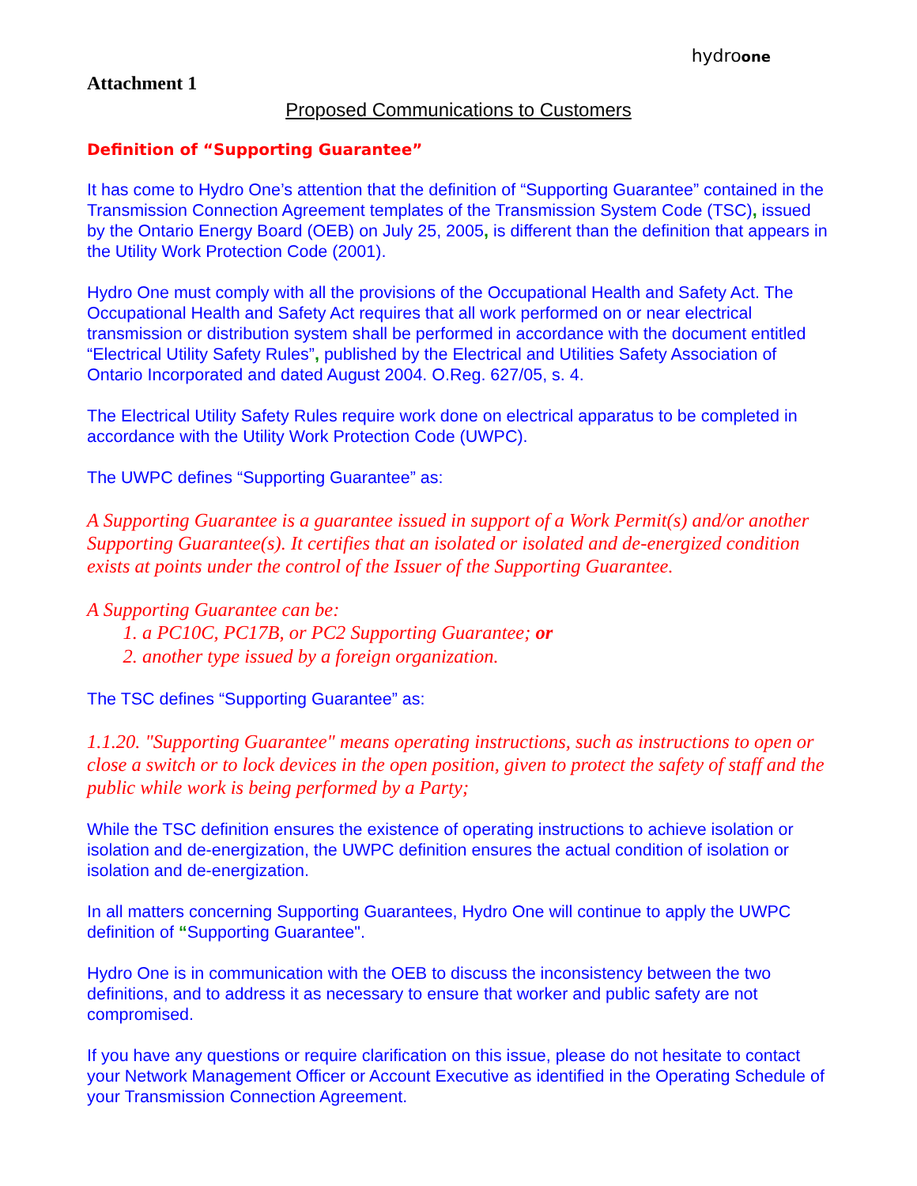hydroone
Attachment 1
Proposed Communications to Customers
Definition of “Supporting Guarantee”
It has come to Hydro One’s attention that the definition of “Supporting Guarantee” contained in the Transmission Connection Agreement templates of the Transmission System Code (TSC), issued by the Ontario Energy Board (OEB) on July 25, 2005, is different than the definition that appears in the Utility Work Protection Code (2001).
Hydro One must comply with all the provisions of the Occupational Health and Safety Act. The Occupational Health and Safety Act requires that all work performed on or near electrical transmission or distribution system shall be performed in accordance with the document entitled “Electrical Utility Safety Rules”, published by the Electrical and Utilities Safety Association of Ontario Incorporated and dated August 2004. O.Reg. 627/05, s. 4.
The Electrical Utility Safety Rules require work done on electrical apparatus to be completed in accordance with the Utility Work Protection Code (UWPC).
The UWPC defines “Supporting Guarantee” as:
A Supporting Guarantee is a guarantee issued in support of a Work Permit(s) and/or another Supporting Guarantee(s). It certifies that an isolated or isolated and de-energized condition exists at points under the control of the Issuer of the Supporting Guarantee.
A Supporting Guarantee can be:
1. a PC10C, PC17B, or PC2 Supporting Guarantee; or
2. another type issued by a foreign organization.
The TSC defines “Supporting Guarantee” as:
1.1.20. "Supporting Guarantee" means operating instructions, such as instructions to open or close a switch or to lock devices in the open position, given to protect the safety of staff and the public while work is being performed by a Party;
While the TSC definition ensures the existence of operating instructions to achieve isolation or isolation and de-energization, the UWPC definition ensures the actual condition of isolation or isolation and de-energization.
In all matters concerning Supporting Guarantees, Hydro One will continue to apply the UWPC definition of “Supporting Guarantee".
Hydro One is in communication with the OEB to discuss the inconsistency between the two definitions, and to address it as necessary to ensure that worker and public safety are not compromised.
If you have any questions or require clarification on this issue, please do not hesitate to contact your Network Management Officer or Account Executive as identified in the Operating Schedule of your Transmission Connection Agreement.